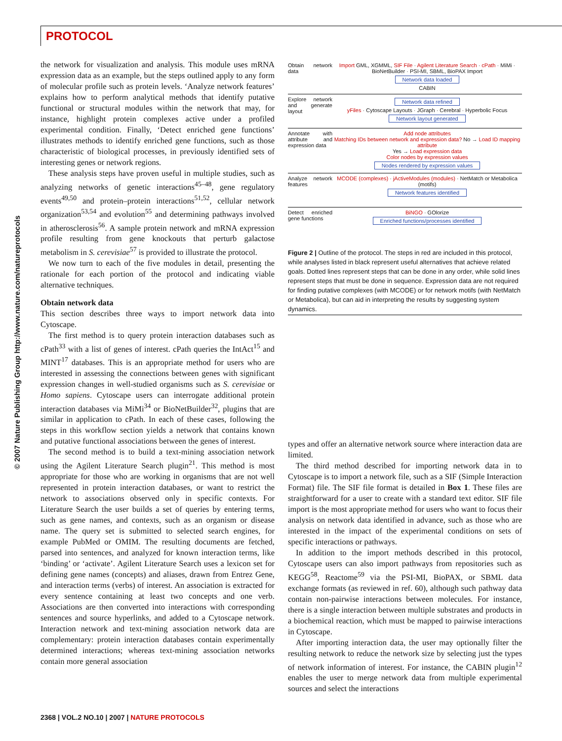PROTOCOL
© 2007 Nature Publishing Group http://www.nature.com/natureprotocols
the network for visualization and analysis. This module uses mRNA expression data as an example, but the steps outlined apply to any form of molecular profile such as protein levels. ‘Analyze network features’ explains how to perform analytical methods that identify putative functional or structural modules within the network that may, for instance, highlight protein complexes active under a profiled experimental condition. Finally, ‘Detect enriched gene functions’ illustrates methods to identify enriched gene functions, such as those characteristic of biological processes, in previously identified sets of interesting genes or network regions.
These analysis steps have proven useful in multiple studies, such as analyzing networks of genetic interactions<sup>45–48</sup>, gene regulatory events<sup>49,50</sup> and protein–protein interactions<sup>51,52</sup>, cellular network organization<sup>53,54</sup> and evolution<sup>55</sup> and determining pathways involved in atherosclerosis<sup>56</sup>. A sample protein network and mRNA expression profile resulting from gene knockouts that perturb galactose metabolism in S. cerevisiae<sup>57</sup> is provided to illustrate the protocol.
We now turn to each of the five modules in detail, presenting the rationale for each portion of the protocol and indicating viable alternative techniques.
Obtain network data
This section describes three ways to import network data into Cytoscape.
The first method is to query protein interaction databases such as cPath<sup>33</sup> with a list of genes of interest. cPath queries the IntAct<sup>15</sup> and MINT<sup>17</sup> databases. This is an appropriate method for users who are interested in assessing the connections between genes with significant expression changes in well-studied organisms such as S. cerevisiae or Homo sapiens. Cytoscape users can interrogate additional protein interaction databases via MiMi<sup>34</sup> or BioNetBuilder<sup>32</sup>, plugins that are similar in application to cPath. In each of these cases, following the steps in this workflow section yields a network that contains known and putative functional associations between the genes of interest.
The second method is to build a text-mining association network using the Agilent Literature Search plugin<sup>21</sup>. This method is most appropriate for those who are working in organisms that are not well represented in protein interaction databases, or want to restrict the network to associations observed only in specific contexts. For Literature Search the user builds a set of queries by entering terms, such as gene names, and contexts, such as an organism or disease name. The query set is submitted to selected search engines, for example PubMed or OMIM. The resulting documents are fetched, parsed into sentences, and analyzed for known interaction terms, like ‘binding’ or ‘activate’. Agilent Literature Search uses a lexicon set for defining gene names (concepts) and aliases, drawn from Entrez Gene, and interaction terms (verbs) of interest. An association is extracted for every sentence containing at least two concepts and one verb. Associations are then converted into interactions with corresponding sentences and source hyperlinks, and added to a Cytoscape network. Interaction network and text-mining association network data are complementary: protein interaction databases contain experimentally determined interactions; whereas text-mining association networks contain more general association
Obtain network data
Import GML, XGMML, SIF File · Agilent Literature Search · cPath · MiMi · BioNetBuilder · PSI-MI, SBML, BioPAX Import
Network data loaded
CABIN
Explore network and generate layout
Network data refined
yFiles · Cytoscape Layouts · JGraph · Cerebral · Hyperbolic Focus
Network layout generated
Annotate with attribute and expression data
Add node attributes
Matching IDs between network and expression data? No → Load ID mapping attribute
Yes → Load expression data
Color nodes by expression values
Nodes rendered by expression values
Analyze network features
MCODE (complexes) · jActiveModules (modules) · NetMatch or Metabolica (motifs)
Network features identified
Detect enriched gene functions
BiNGO · GOlorize
Enriched functions/processes identified
Figure 2 | Outline of the protocol. The steps in red are included in this protocol, while analyses listed in black represent useful alternatives that achieve related goals. Dotted lines represent steps that can be done in any order, while solid lines represent steps that must be done in sequence. Expression data are not required for finding putative complexes (with MCODE) or for network motifs (with NetMatch or Metabolica), but can aid in interpreting the results by suggesting system dynamics.
types and offer an alternative network source where interaction data are limited.
The third method described for importing network data in to Cytoscape is to import a network file, such as a SIF (Simple Interaction Format) file. The SIF file format is detailed in Box 1. These files are straightforward for a user to create with a standard text editor. SIF file import is the most appropriate method for users who want to focus their analysis on network data identified in advance, such as those who are interested in the impact of the experimental conditions on sets of specific interactions or pathways.
In addition to the import methods described in this protocol, Cytoscape users can also import pathways from repositories such as KEGG<sup>58</sup>, Reactome<sup>59</sup> via the PSI-MI, BioPAX, or SBML data exchange formats (as reviewed in ref. 60), although such pathway data contain non-pairwise interactions between molecules. For instance, there is a single interaction between multiple substrates and products in a biochemical reaction, which must be mapped to pairwise interactions in Cytoscape.
After importing interaction data, the user may optionally filter the resulting network to reduce the network size by selecting just the types of network information of interest. For instance, the CABIN plugin<sup>12</sup> enables the user to merge network data from multiple experimental sources and select the interactions
2368 | VOL.2 NO.10 | 2007 | NATURE PROTOCOLS